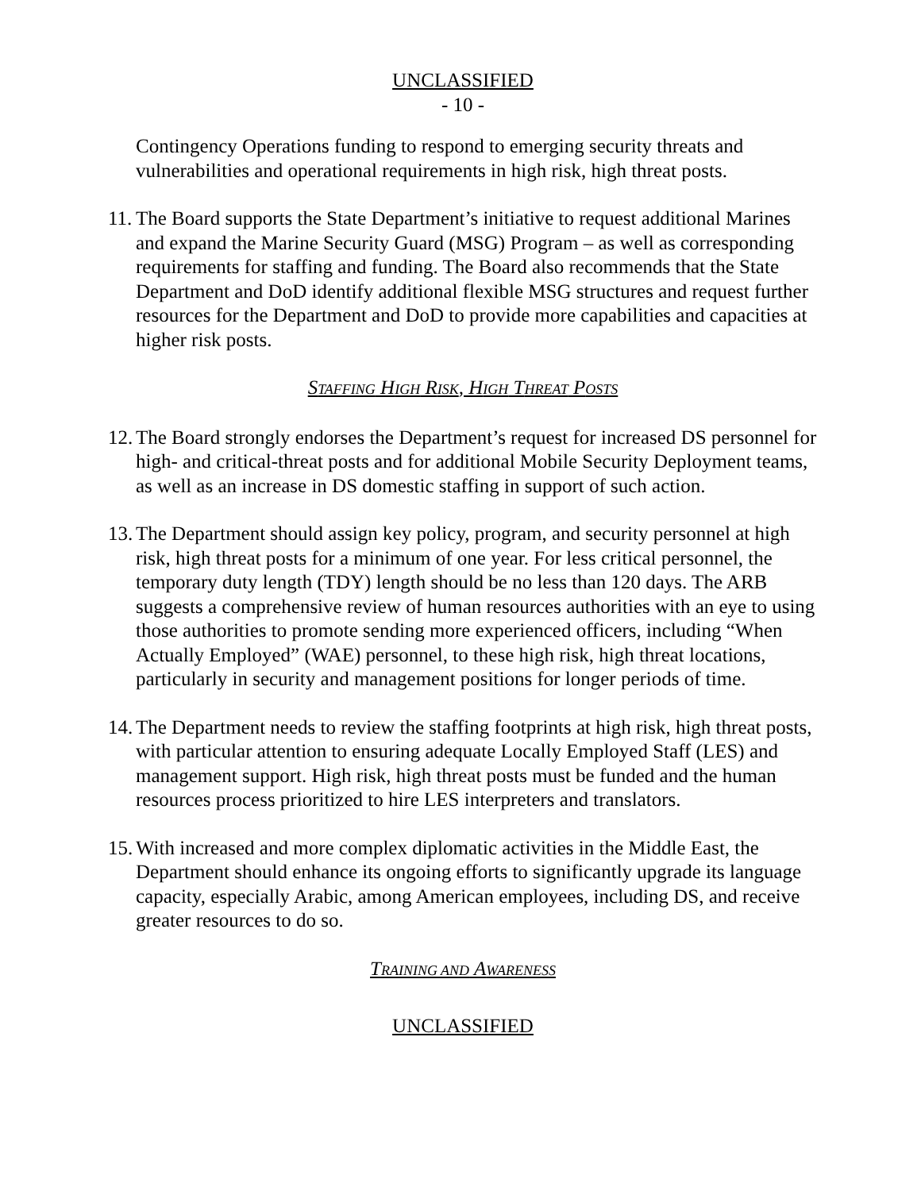UNCLASSIFIED
- 10 -
Contingency Operations funding to respond to emerging security threats and vulnerabilities and operational requirements in high risk, high threat posts.
11. The Board supports the State Department’s initiative to request additional Marines and expand the Marine Security Guard (MSG) Program – as well as corresponding requirements for staffing and funding. The Board also recommends that the State Department and DoD identify additional flexible MSG structures and request further resources for the Department and DoD to provide more capabilities and capacities at higher risk posts.
STAFFING HIGH RISK, HIGH THREAT POSTS
12. The Board strongly endorses the Department’s request for increased DS personnel for high- and critical-threat posts and for additional Mobile Security Deployment teams, as well as an increase in DS domestic staffing in support of such action.
13. The Department should assign key policy, program, and security personnel at high risk, high threat posts for a minimum of one year. For less critical personnel, the temporary duty length (TDY) length should be no less than 120 days. The ARB suggests a comprehensive review of human resources authorities with an eye to using those authorities to promote sending more experienced officers, including “When Actually Employed” (WAE) personnel, to these high risk, high threat locations, particularly in security and management positions for longer periods of time.
14. The Department needs to review the staffing footprints at high risk, high threat posts, with particular attention to ensuring adequate Locally Employed Staff (LES) and management support. High risk, high threat posts must be funded and the human resources process prioritized to hire LES interpreters and translators.
15. With increased and more complex diplomatic activities in the Middle East, the Department should enhance its ongoing efforts to significantly upgrade its language capacity, especially Arabic, among American employees, including DS, and receive greater resources to do so.
TRAINING AND AWARENESS
UNCLASSIFIED